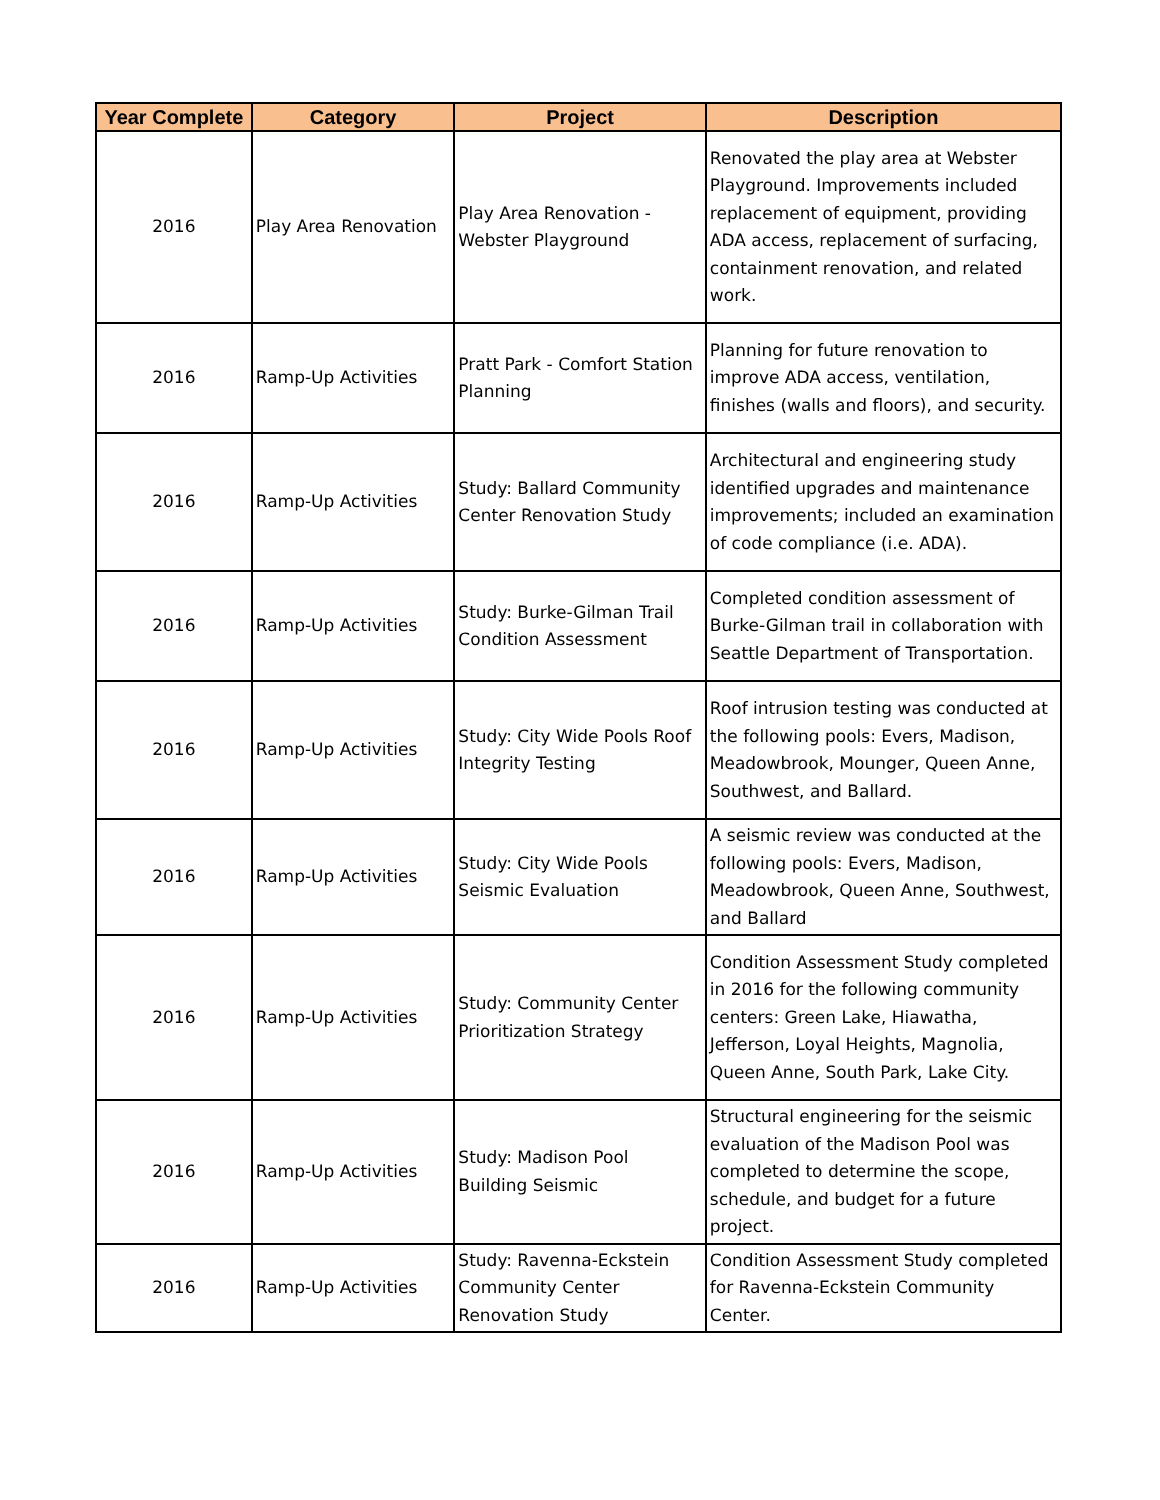| Year Complete | Category | Project | Description |
| --- | --- | --- | --- |
| 2016 | Play Area Renovation | Play Area Renovation - Webster Playground | Renovated the play area at Webster Playground. Improvements included replacement of equipment, providing ADA access, replacement of surfacing, containment renovation, and related work. |
| 2016 | Ramp-Up Activities | Pratt Park - Comfort Station Planning | Planning for future renovation to improve ADA access, ventilation, finishes (walls and floors), and security. |
| 2016 | Ramp-Up Activities | Study: Ballard Community Center Renovation Study | Architectural and engineering study identified upgrades and maintenance improvements; included an examination of code compliance (i.e. ADA). |
| 2016 | Ramp-Up Activities | Study: Burke-Gilman Trail Condition Assessment | Completed condition assessment of Burke-Gilman trail in collaboration with Seattle Department of Transportation. |
| 2016 | Ramp-Up Activities | Study: City Wide Pools Roof Integrity Testing | Roof intrusion testing was conducted at the following pools: Evers, Madison, Meadowbrook, Mounger, Queen Anne, Southwest, and Ballard. |
| 2016 | Ramp-Up Activities | Study: City Wide Pools Seismic Evaluation | A seismic review was conducted at the following pools: Evers, Madison, Meadowbrook, Queen Anne, Southwest, and Ballard |
| 2016 | Ramp-Up Activities | Study: Community Center Prioritization Strategy | Condition Assessment Study completed in 2016 for the following community centers: Green Lake, Hiawatha, Jefferson, Loyal Heights, Magnolia, Queen Anne, South Park, Lake City. |
| 2016 | Ramp-Up Activities | Study: Madison Pool Building Seismic | Structural engineering for the seismic evaluation of the Madison Pool was completed to determine the scope, schedule, and budget for a future project. |
| 2016 | Ramp-Up Activities | Study: Ravenna-Eckstein Community Center Renovation Study | Condition Assessment Study completed for Ravenna-Eckstein Community Center. |